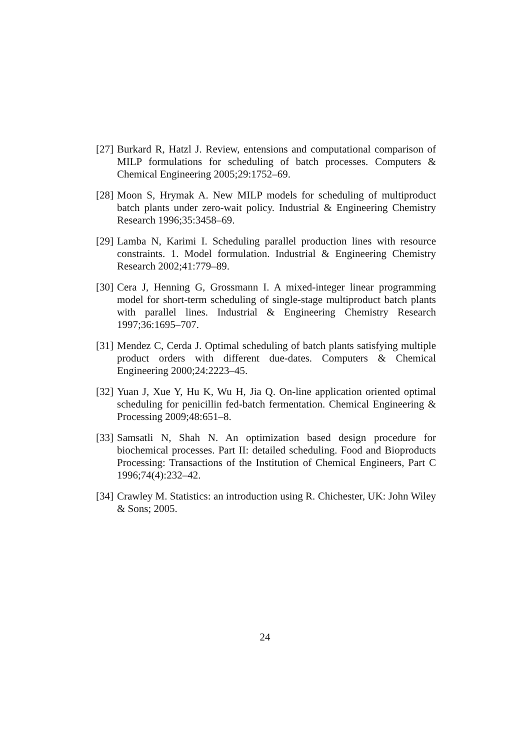[27] Burkard R, Hatzl J. Review, entensions and computational comparison of MILP formulations for scheduling of batch processes. Computers & Chemical Engineering 2005;29:1752–69.
[28] Moon S, Hrymak A. New MILP models for scheduling of multiproduct batch plants under zero-wait policy. Industrial & Engineering Chemistry Research 1996;35:3458–69.
[29] Lamba N, Karimi I. Scheduling parallel production lines with resource constraints. 1. Model formulation. Industrial & Engineering Chemistry Research 2002;41:779–89.
[30] Cera J, Henning G, Grossmann I. A mixed-integer linear programming model for short-term scheduling of single-stage multiproduct batch plants with parallel lines. Industrial & Engineering Chemistry Research 1997;36:1695–707.
[31] Mendez C, Cerda J. Optimal scheduling of batch plants satisfying multiple product orders with different due-dates. Computers & Chemical Engineering 2000;24:2223–45.
[32] Yuan J, Xue Y, Hu K, Wu H, Jia Q. On-line application oriented optimal scheduling for penicillin fed-batch fermentation. Chemical Engineering & Processing 2009;48:651–8.
[33] Samsatli N, Shah N. An optimization based design procedure for biochemical processes. Part II: detailed scheduling. Food and Bioproducts Processing: Transactions of the Institution of Chemical Engineers, Part C 1996;74(4):232–42.
[34] Crawley M. Statistics: an introduction using R. Chichester, UK: John Wiley & Sons; 2005.
24